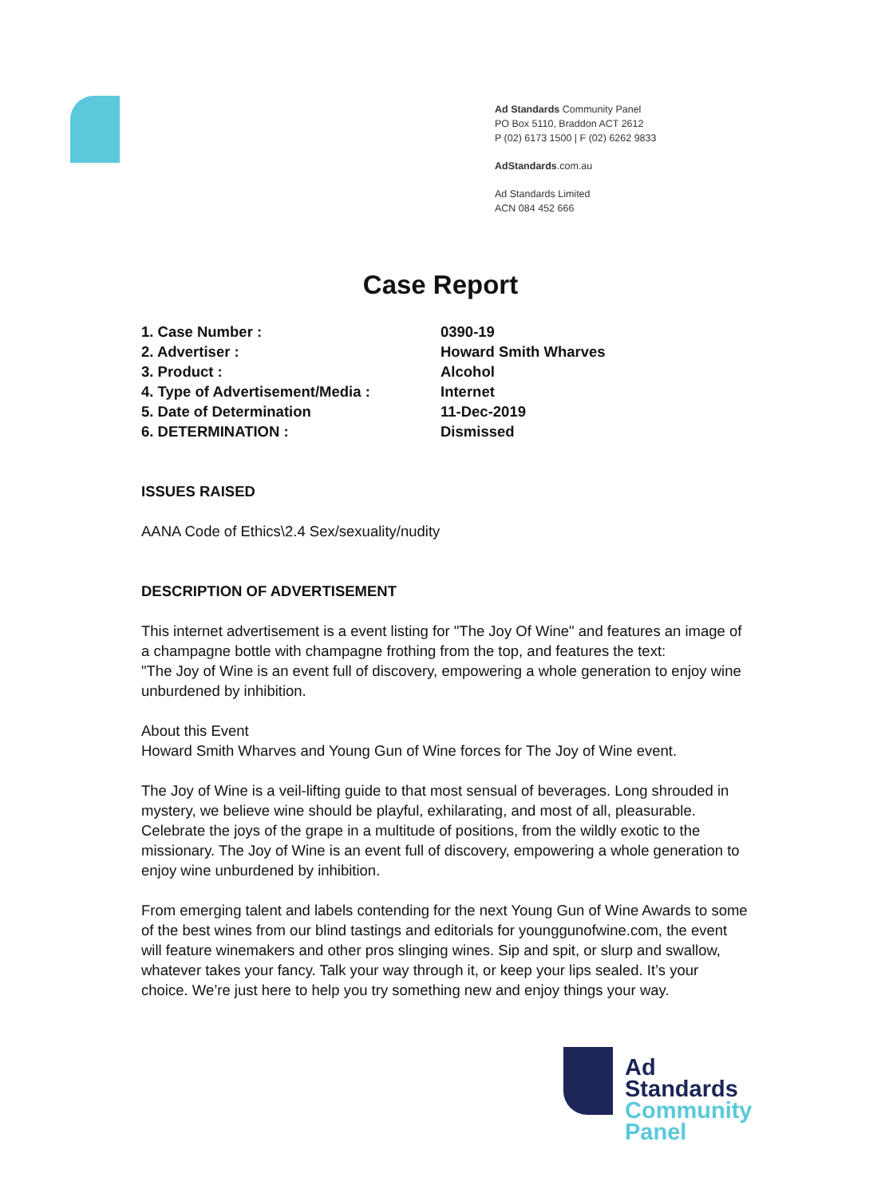Ad Standards Community Panel
PO Box 5110, Braddon ACT 2612
P (02) 6173 1500 | F (02) 6262 9833
AdStandards.com.au
Ad Standards Limited
ACN 084 452 666
Case Report
| 1. Case Number : | 0390-19 |
| 2. Advertiser : | Howard Smith Wharves |
| 3. Product : | Alcohol |
| 4. Type of Advertisement/Media : | Internet |
| 5. Date of Determination | 11-Dec-2019 |
| 6. DETERMINATION : | Dismissed |
ISSUES RAISED
AANA Code of Ethics\2.4 Sex/sexuality/nudity
DESCRIPTION OF ADVERTISEMENT
This internet advertisement is a event listing for "The Joy Of Wine" and features an image of a champagne bottle with champagne frothing from the top, and features the text:
"The Joy of Wine is an event full of discovery, empowering a whole generation to enjoy wine unburdened by inhibition.
About this Event
Howard Smith Wharves and Young Gun of Wine forces for The Joy of Wine event.
The Joy of Wine is a veil-lifting guide to that most sensual of beverages. Long shrouded in mystery, we believe wine should be playful, exhilarating, and most of all, pleasurable. Celebrate the joys of the grape in a multitude of positions, from the wildly exotic to the missionary. The Joy of Wine is an event full of discovery, empowering a whole generation to enjoy wine unburdened by inhibition.
From emerging talent and labels contending for the next Young Gun of Wine Awards to some of the best wines from our blind tastings and editorials for younggunofwine.com, the event will feature winemakers and other pros slinging wines. Sip and spit, or slurp and swallow, whatever takes your fancy. Talk your way through it, or keep your lips sealed. It’s your choice. We’re just here to help you try something new and enjoy things your way.
Ad
Standards
Community
Panel